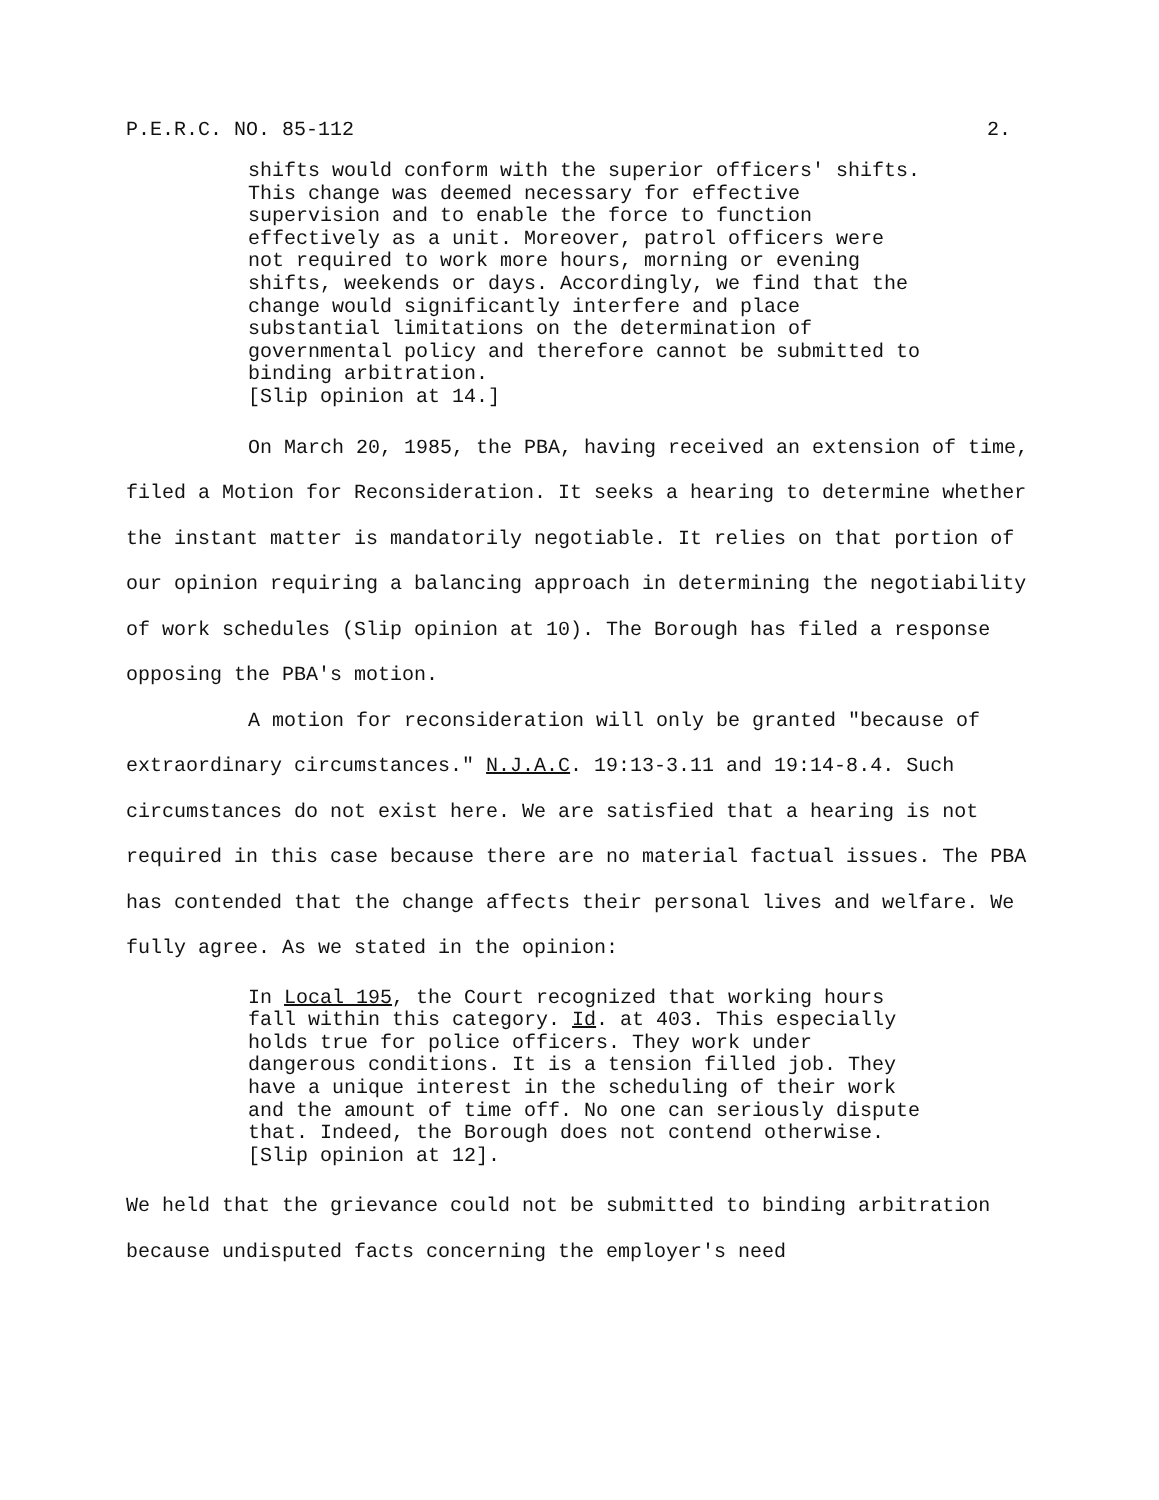P.E.R.C. NO. 85-112 2.
shifts would conform with the superior officers' shifts. This change was deemed necessary for effective supervision and to enable the force to function effectively as a unit. Moreover, patrol officers were not required to work more hours, morning or evening shifts, weekends or days. Accordingly, we find that the change would significantly interfere and place substantial limitations on the determination of governmental policy and therefore cannot be submitted to binding arbitration.
[Slip opinion at 14.]
On March 20, 1985, the PBA, having received an extension of time, filed a Motion for Reconsideration. It seeks a hearing to determine whether the instant matter is mandatorily negotiable. It relies on that portion of our opinion requiring a balancing approach in determining the negotiability of work schedules (Slip opinion at 10). The Borough has filed a response opposing the PBA's motion.
A motion for reconsideration will only be granted "because of extraordinary circumstances." N.J.A.C. 19:13-3.11 and 19:14-8.4. Such circumstances do not exist here. We are satisfied that a hearing is not required in this case because there are no material factual issues. The PBA has contended that the change affects their personal lives and welfare. We fully agree. As we stated in the opinion:
In Local 195, the Court recognized that working hours fall within this category. Id. at 403. This especially holds true for police officers. They work under dangerous conditions. It is a tension filled job. They have a unique interest in the scheduling of their work and the amount of time off. No one can seriously dispute that. Indeed, the Borough does not contend otherwise.
[Slip opinion at 12].
We held that the grievance could not be submitted to binding arbitration because undisputed facts concerning the employer's need